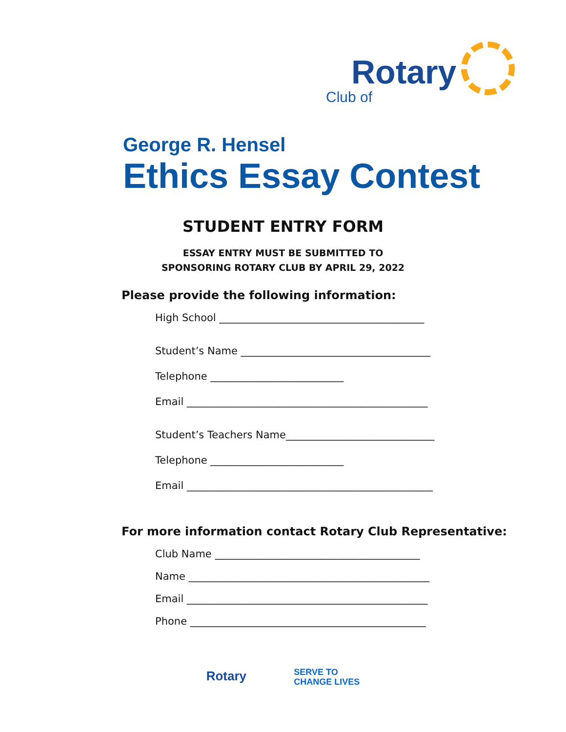Rotary
Club of
George R. Hensel
Ethics Essay Contest
STUDENT ENTRY FORM
ESSAY ENTRY MUST BE SUBMITTED TO
SPONSORING ROTARY CLUB BY APRIL 29, 2022
Please provide the following information:
High School ________________________________________
Student’s Name _____________________________________
Telephone __________________________
Email _______________________________________________
Student’s Teachers Name_____________________________
Telephone __________________________
Email ________________________________________________
For more information contact Rotary Club Representative:
Club Name ________________________________________
Name _______________________________________________
Email _______________________________________________
Phone ______________________________________________
Rotary SERVE TO
CHANGE LIVES